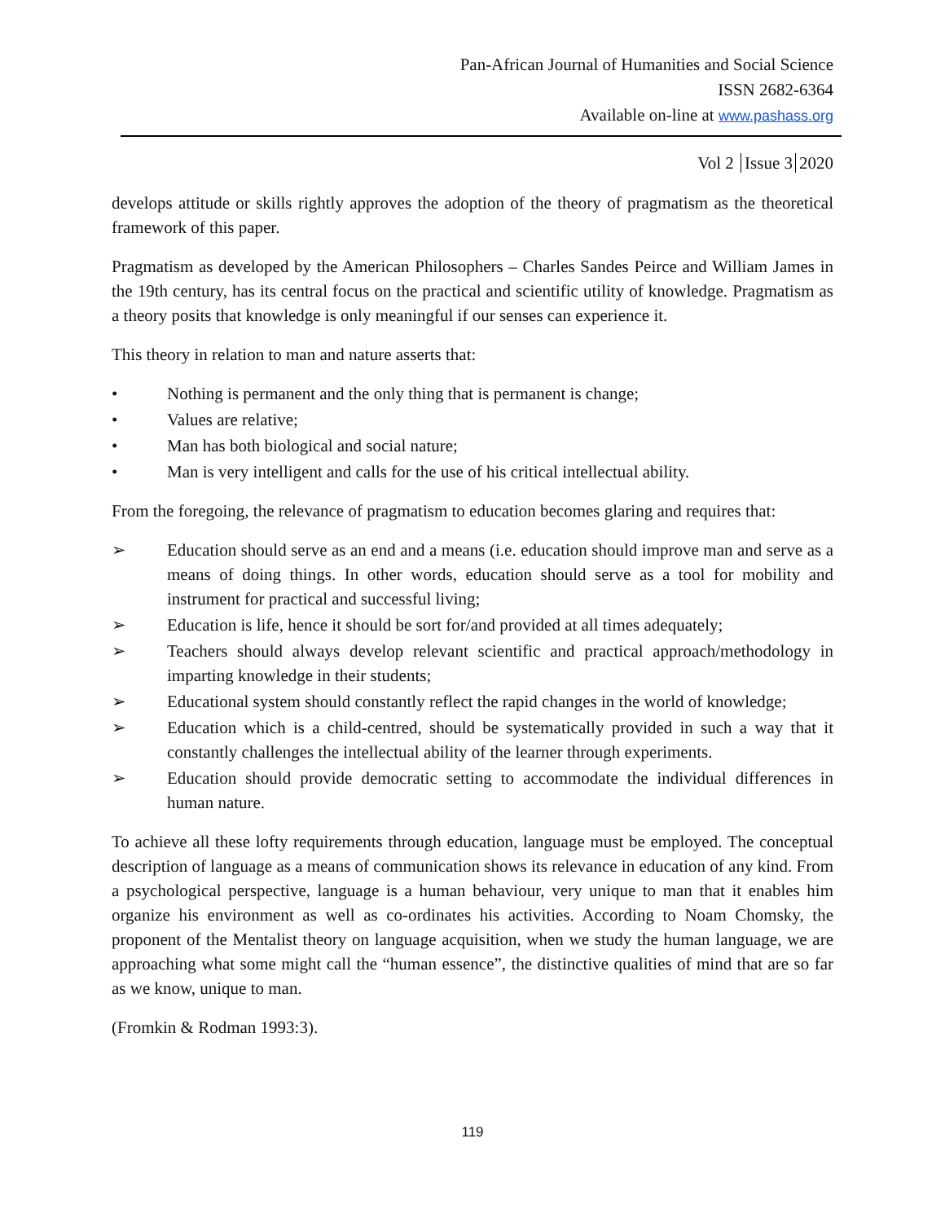Pan-African Journal of Humanities and Social Science
ISSN 2682-6364
Available on-line at www.pashass.org
Vol 2 Issue 3 2020
develops attitude or skills rightly approves the adoption of the theory of pragmatism as the theoretical framework of this paper.
Pragmatism as developed by the American Philosophers – Charles Sandes Peirce and William James in the 19th century, has its central focus on the practical and scientific utility of knowledge. Pragmatism as a theory posits that knowledge is only meaningful if our senses can experience it.
This theory in relation to man and nature asserts that:
• Nothing is permanent and the only thing that is permanent is change;
• Values are relative;
• Man has both biological and social nature;
• Man is very intelligent and calls for the use of his critical intellectual ability.
From the foregoing, the relevance of pragmatism to education becomes glaring and requires that:
➢ Education should serve as an end and a means (i.e. education should improve man and serve as a means of doing things. In other words, education should serve as a tool for mobility and instrument for practical and successful living;
➢ Education is life, hence it should be sort for/and provided at all times adequately;
➢ Teachers should always develop relevant scientific and practical approach/methodology in imparting knowledge in their students;
➢ Educational system should constantly reflect the rapid changes in the world of knowledge;
➢ Education which is a child-centred, should be systematically provided in such a way that it constantly challenges the intellectual ability of the learner through experiments.
➢ Education should provide democratic setting to accommodate the individual differences in human nature.
To achieve all these lofty requirements through education, language must be employed. The conceptual description of language as a means of communication shows its relevance in education of any kind. From a psychological perspective, language is a human behaviour, very unique to man that it enables him organize his environment as well as co-ordinates his activities. According to Noam Chomsky, the proponent of the Mentalist theory on language acquisition, when we study the human language, we are approaching what some might call the “human essence”, the distinctive qualities of mind that are so far as we know, unique to man.
(Fromkin & Rodman 1993:3).
119